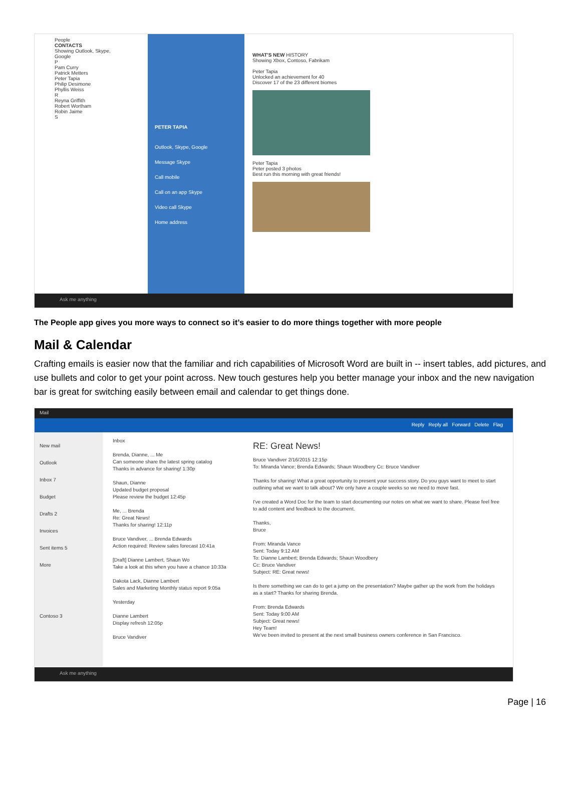People
CONTACTS
Showing Outlook, Skype, Google
P
Pam Curry
Patrick Metters
Peter Tapia
Philip Desimone
Phyllis Weiss
R
Reyna Griffith
Robert Wortham
Robin Jaime
S
PETER TAPIA
Outlook, Skype, Google
Message Skype
Call mobile
Call on an app Skype
Video call Skype
Home address
WHAT'S NEW HISTORY
Showing Xbox, Contoso, Fabrikam
Peter Tapia
Unlocked an achievement for 40
Discover 17 of the 23 different biomes
Peter Tapia
Peter posted 3 photos
Best run this morning with great friends!
Ask me anything
The People app gives you more ways to connect so it’s easier to do more things together with more people
Mail & Calendar
Crafting emails is easier now that the familiar and rich capabilities of Microsoft Word are built in -- insert tables, add pictures, and use bullets and color to get your point across. New touch gestures help you better manage your inbox and the new navigation bar is great for switching easily between email and calendar to get things done.
Mail
Reply Reply all Forward Delete Flag
New mail
Outlook
Inbox 7
Budget
Drafts 2
Invoices
Sent items 5
More
Contoso 3
Inbox
Brenda, Dianne, ... Me
Can someone share the latest spring catalog
Thanks in advance for sharing! 1:30p
Shaun, Dianne
Updated budget proposal
Please review the budget 12:45p
Me, ... Brenda
Re: Great News!
Thanks for sharing! 12:11p
Bruce Vandiver, ... Brenda Edwards
Action required: Review sales forecast 10:41a
[Draft] Dianne Lambert, Shaun Wo
Take a look at this when you have a chance 10:33a
Dakota Lack, Dianne Lambert
Sales and Marketing Monthly status report 9:05a
Yesterday
Dianne Lambert
Display refresh 12:05p
Bruce Vandiver
RE: Great News!
Bruce Vandiver 2/16/2015 12:15p
To: Miranda Vance; Brenda Edwards; Shaun Woodbery Cc: Bruce Vandiver
Thanks for sharing! What a great opportunity to present your success story. Do you guys want to meet to start outlining what we want to talk about? We only have a couple weeks so we need to move fast.
I've created a Word Doc for the team to start documenting our notes on what we want to share. Please feel free to add content and feedback to the document.
Thanks,
Bruce
From: Miranda Vance
Sent: Today 9:12 AM
To: Dianne Lambert; Brenda Edwards; Shaun Woodbery
Cc: Bruce Vandiver
Subject: RE: Great news!
Is there something we can do to get a jump on the presentation? Maybe gather up the work from the holidays as a start? Thanks for sharing Brenda.
From: Brenda Edwards
Sent: Today 9:00 AM
Subject: Great news!
Hey Team!
We've been invited to present at the next small business owners conference in San Francisco.
Ask me anything
Page | 16